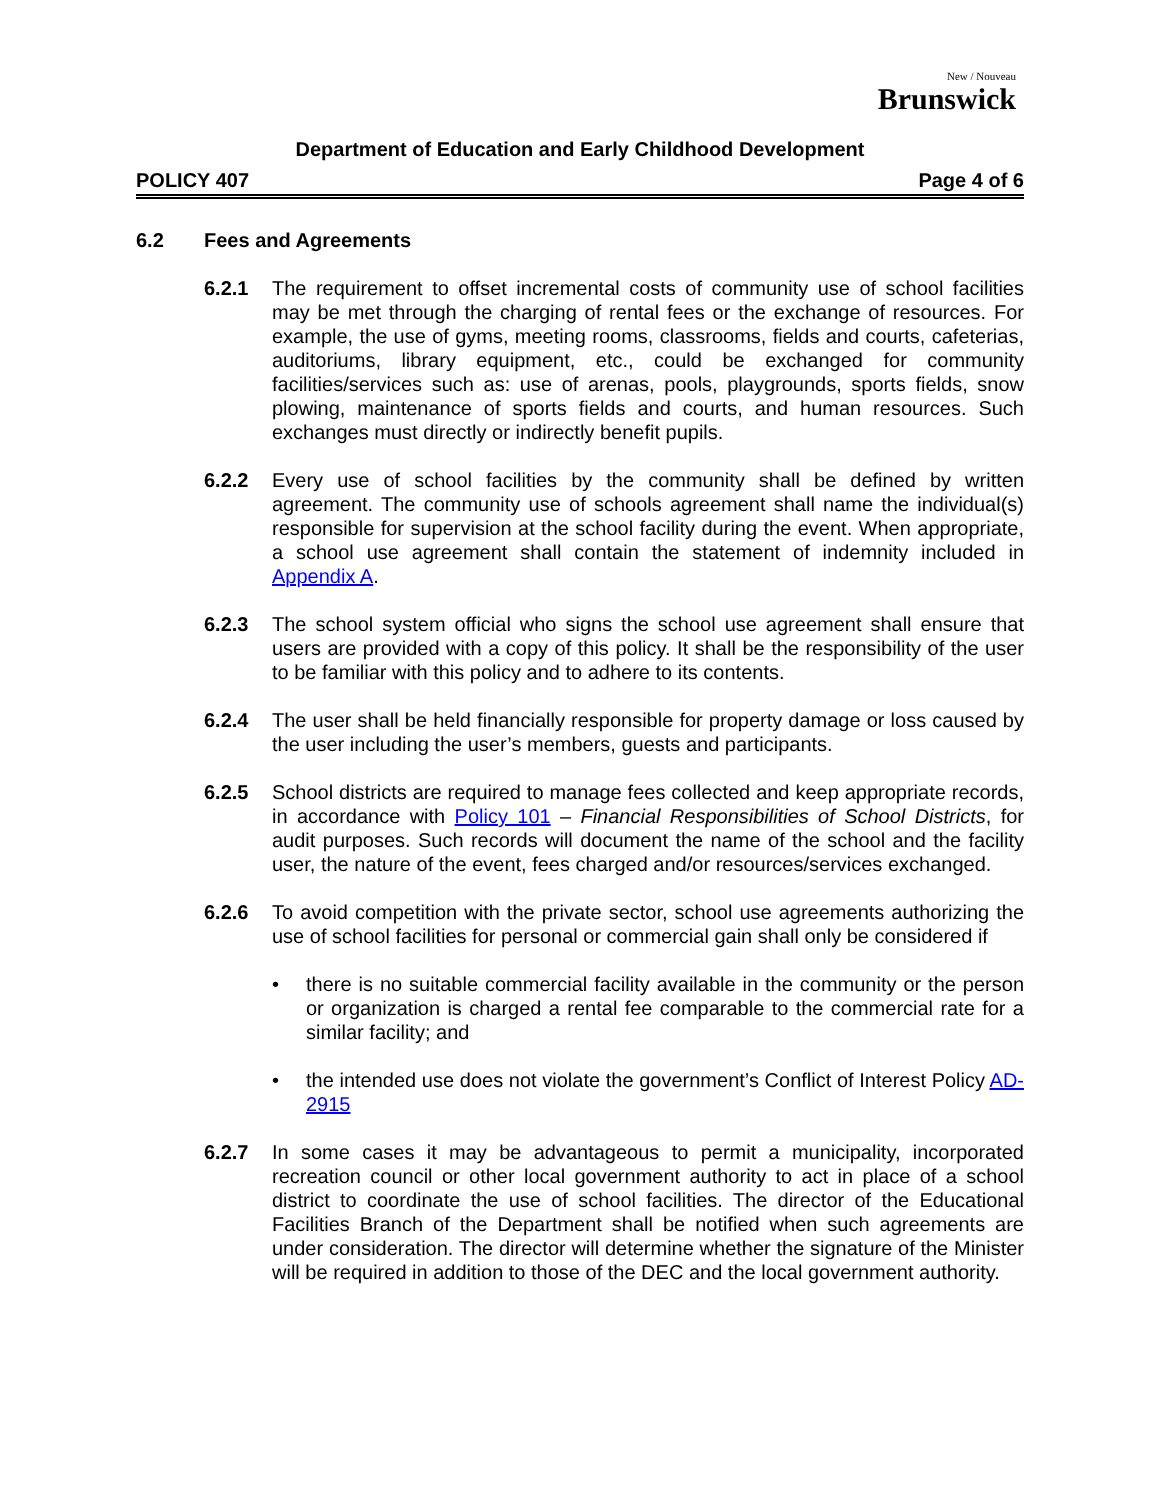New / Nouveau
Brunswick
Department of Education and Early Childhood Development
POLICY 407 Page 4 of 6
6.2 Fees and Agreements
6.2.1 The requirement to offset incremental costs of community use of school facilities may be met through the charging of rental fees or the exchange of resources. For example, the use of gyms, meeting rooms, classrooms, fields and courts, cafeterias, auditoriums, library equipment, etc., could be exchanged for community facilities/services such as: use of arenas, pools, playgrounds, sports fields, snow plowing, maintenance of sports fields and courts, and human resources. Such exchanges must directly or indirectly benefit pupils.
6.2.2 Every use of school facilities by the community shall be defined by written agreement. The community use of schools agreement shall name the individual(s) responsible for supervision at the school facility during the event. When appropriate, a school use agreement shall contain the statement of indemnity included in Appendix A.
6.2.3 The school system official who signs the school use agreement shall ensure that users are provided with a copy of this policy. It shall be the responsibility of the user to be familiar with this policy and to adhere to its contents.
6.2.4 The user shall be held financially responsible for property damage or loss caused by the user including the user’s members, guests and participants.
6.2.5 School districts are required to manage fees collected and keep appropriate records, in accordance with Policy 101 – Financial Responsibilities of School Districts, for audit purposes. Such records will document the name of the school and the facility user, the nature of the event, fees charged and/or resources/services exchanged.
6.2.6 To avoid competition with the private sector, school use agreements authorizing the use of school facilities for personal or commercial gain shall only be considered if
• there is no suitable commercial facility available in the community or the person or organization is charged a rental fee comparable to the commercial rate for a similar facility; and
• the intended use does not violate the government’s Conflict of Interest Policy AD-2915
6.2.7 In some cases it may be advantageous to permit a municipality, incorporated recreation council or other local government authority to act in place of a school district to coordinate the use of school facilities. The director of the Educational Facilities Branch of the Department shall be notified when such agreements are under consideration. The director will determine whether the signature of the Minister will be required in addition to those of the DEC and the local government authority.